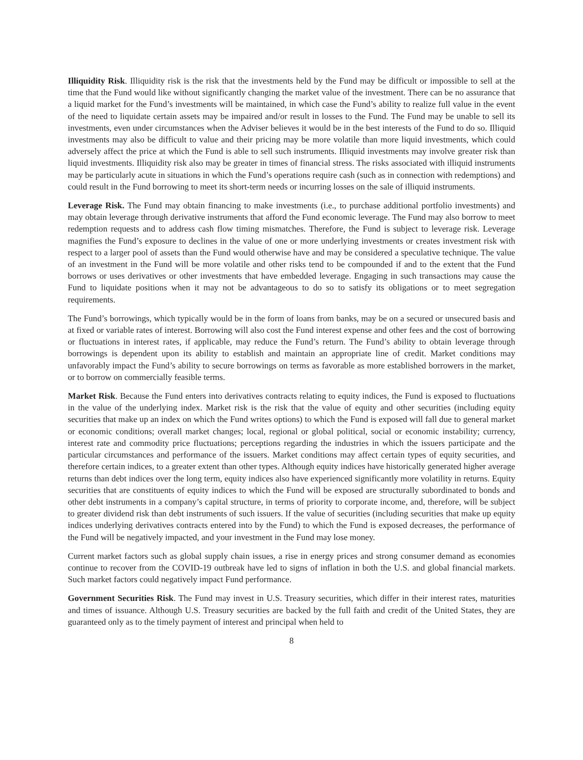Illiquidity Risk. Illiquidity risk is the risk that the investments held by the Fund may be difficult or impossible to sell at the time that the Fund would like without significantly changing the market value of the investment. There can be no assurance that a liquid market for the Fund’s investments will be maintained, in which case the Fund’s ability to realize full value in the event of the need to liquidate certain assets may be impaired and/or result in losses to the Fund. The Fund may be unable to sell its investments, even under circumstances when the Adviser believes it would be in the best interests of the Fund to do so. Illiquid investments may also be difficult to value and their pricing may be more volatile than more liquid investments, which could adversely affect the price at which the Fund is able to sell such instruments. Illiquid investments may involve greater risk than liquid investments. Illiquidity risk also may be greater in times of financial stress. The risks associated with illiquid instruments may be particularly acute in situations in which the Fund’s operations require cash (such as in connection with redemptions) and could result in the Fund borrowing to meet its short-term needs or incurring losses on the sale of illiquid instruments.
Leverage Risk. The Fund may obtain financing to make investments (i.e., to purchase additional portfolio investments) and may obtain leverage through derivative instruments that afford the Fund economic leverage. The Fund may also borrow to meet redemption requests and to address cash flow timing mismatches. Therefore, the Fund is subject to leverage risk. Leverage magnifies the Fund’s exposure to declines in the value of one or more underlying investments or creates investment risk with respect to a larger pool of assets than the Fund would otherwise have and may be considered a speculative technique. The value of an investment in the Fund will be more volatile and other risks tend to be compounded if and to the extent that the Fund borrows or uses derivatives or other investments that have embedded leverage. Engaging in such transactions may cause the Fund to liquidate positions when it may not be advantageous to do so to satisfy its obligations or to meet segregation requirements.
The Fund’s borrowings, which typically would be in the form of loans from banks, may be on a secured or unsecured basis and at fixed or variable rates of interest. Borrowing will also cost the Fund interest expense and other fees and the cost of borrowing or fluctuations in interest rates, if applicable, may reduce the Fund’s return. The Fund’s ability to obtain leverage through borrowings is dependent upon its ability to establish and maintain an appropriate line of credit. Market conditions may unfavorably impact the Fund’s ability to secure borrowings on terms as favorable as more established borrowers in the market, or to borrow on commercially feasible terms.
Market Risk. Because the Fund enters into derivatives contracts relating to equity indices, the Fund is exposed to fluctuations in the value of the underlying index. Market risk is the risk that the value of equity and other securities (including equity securities that make up an index on which the Fund writes options) to which the Fund is exposed will fall due to general market or economic conditions; overall market changes; local, regional or global political, social or economic instability; currency, interest rate and commodity price fluctuations; perceptions regarding the industries in which the issuers participate and the particular circumstances and performance of the issuers. Market conditions may affect certain types of equity securities, and therefore certain indices, to a greater extent than other types. Although equity indices have historically generated higher average returns than debt indices over the long term, equity indices also have experienced significantly more volatility in returns. Equity securities that are constituents of equity indices to which the Fund will be exposed are structurally subordinated to bonds and other debt instruments in a company’s capital structure, in terms of priority to corporate income, and, therefore, will be subject to greater dividend risk than debt instruments of such issuers. If the value of securities (including securities that make up equity indices underlying derivatives contracts entered into by the Fund) to which the Fund is exposed decreases, the performance of the Fund will be negatively impacted, and your investment in the Fund may lose money.
Current market factors such as global supply chain issues, a rise in energy prices and strong consumer demand as economies continue to recover from the COVID-19 outbreak have led to signs of inflation in both the U.S. and global financial markets. Such market factors could negatively impact Fund performance.
Government Securities Risk. The Fund may invest in U.S. Treasury securities, which differ in their interest rates, maturities and times of issuance. Although U.S. Treasury securities are backed by the full faith and credit of the United States, they are guaranteed only as to the timely payment of interest and principal when held to
8